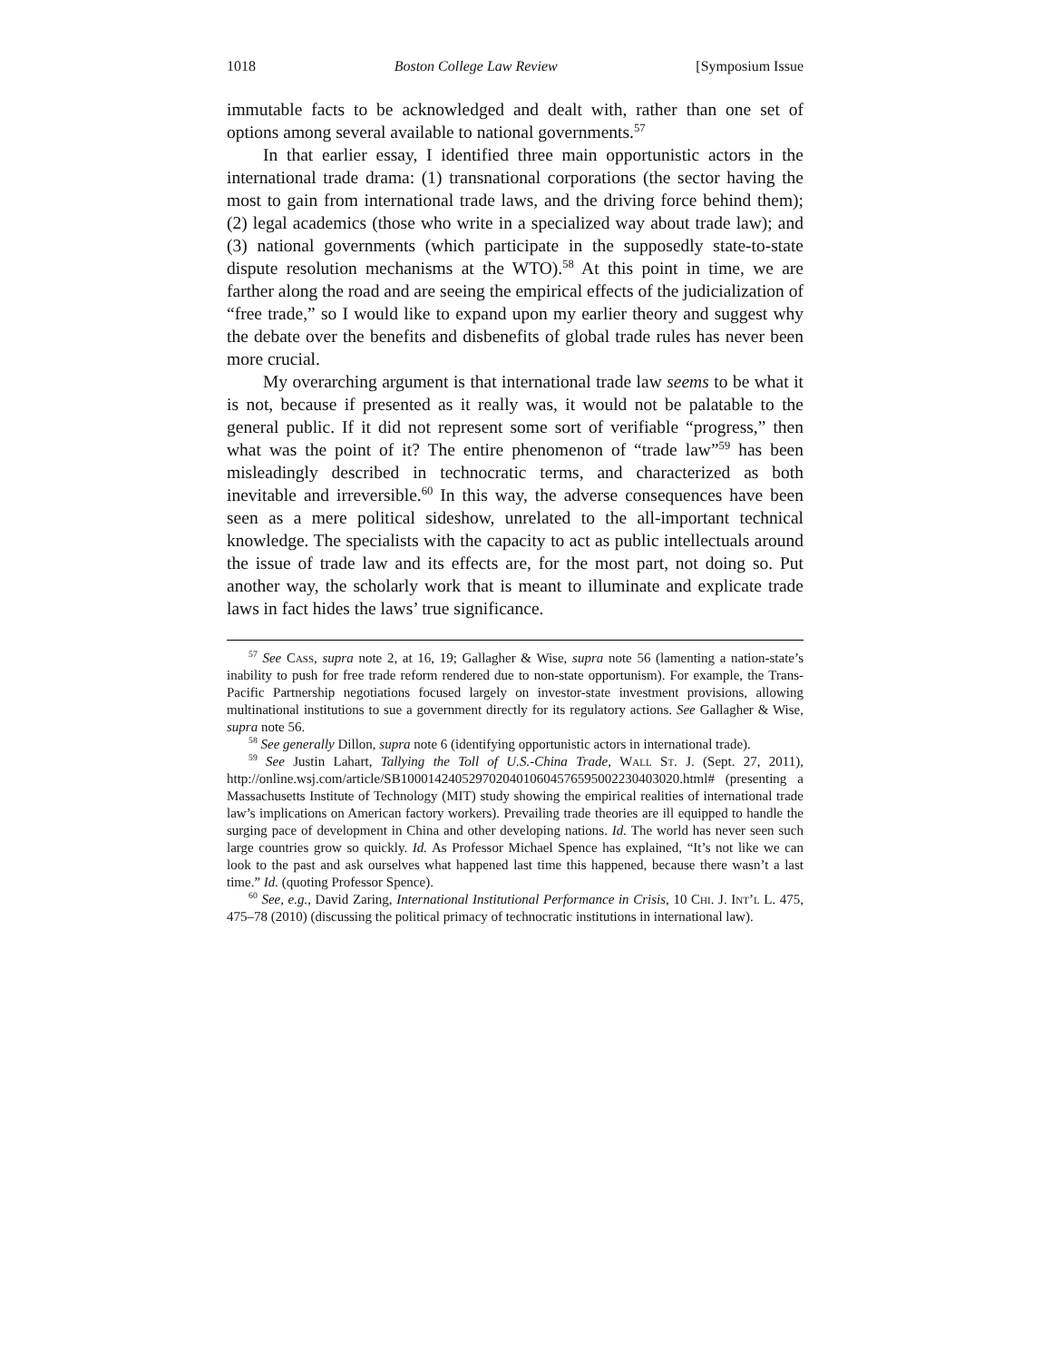1018 Boston College Law Review [Symposium Issue
immutable facts to be acknowledged and dealt with, rather than one set of options among several available to national governments.<sup>57</sup>
In that earlier essay, I identified three main opportunistic actors in the international trade drama: (1) transnational corporations (the sector having the most to gain from international trade laws, and the driving force behind them); (2) legal academics (those who write in a specialized way about trade law); and (3) national governments (which participate in the supposedly state-to-state dispute resolution mechanisms at the WTO).<sup>58</sup> At this point in time, we are farther along the road and are seeing the empirical effects of the judicialization of “free trade,” so I would like to expand upon my earlier theory and suggest why the debate over the benefits and disbenefits of global trade rules has never been more crucial.
My overarching argument is that international trade law seems to be what it is not, because if presented as it really was, it would not be palatable to the general public. If it did not represent some sort of verifiable “progress,” then what was the point of it? The entire phenomenon of “trade law”<sup>59</sup> has been misleadingly described in technocratic terms, and characterized as both inevitable and irreversible.<sup>60</sup> In this way, the adverse consequences have been seen as a mere political sideshow, unrelated to the all-important technical knowledge. The specialists with the capacity to act as public intellectuals around the issue of trade law and its effects are, for the most part, not doing so. Put another way, the scholarly work that is meant to illuminate and explicate trade laws in fact hides the laws’ true significance.
<sup>57</sup> See Cass, supra note 2, at 16, 19; Gallagher & Wise, supra note 56 (lamenting a nation-state’s inability to push for free trade reform rendered due to non-state opportunism). For example, the Trans-Pacific Partnership negotiations focused largely on investor-state investment provisions, allowing multinational institutions to sue a government directly for its regulatory actions. See Gallagher & Wise, supra note 56.
<sup>58</sup> See generally Dillon, supra note 6 (identifying opportunistic actors in international trade).
<sup>59</sup> See Justin Lahart, Tallying the Toll of U.S.-China Trade, Wall St. J. (Sept. 27, 2011), http://online.wsj.com/article/SB10001424052970204010604576595002230403020.html# (presenting a Massachusetts Institute of Technology (MIT) study showing the empirical realities of international trade law’s implications on American factory workers). Prevailing trade theories are ill equipped to handle the surging pace of development in China and other developing nations. Id. The world has never seen such large countries grow so quickly. Id. As Professor Michael Spence has explained, “It’s not like we can look to the past and ask ourselves what happened last time this happened, because there wasn’t a last time.” Id. (quoting Professor Spence).
<sup>60</sup> See, e.g., David Zaring, International Institutional Performance in Crisis, 10 Chi. J. Int’l L. 475, 475–78 (2010) (discussing the political primacy of technocratic institutions in international law).